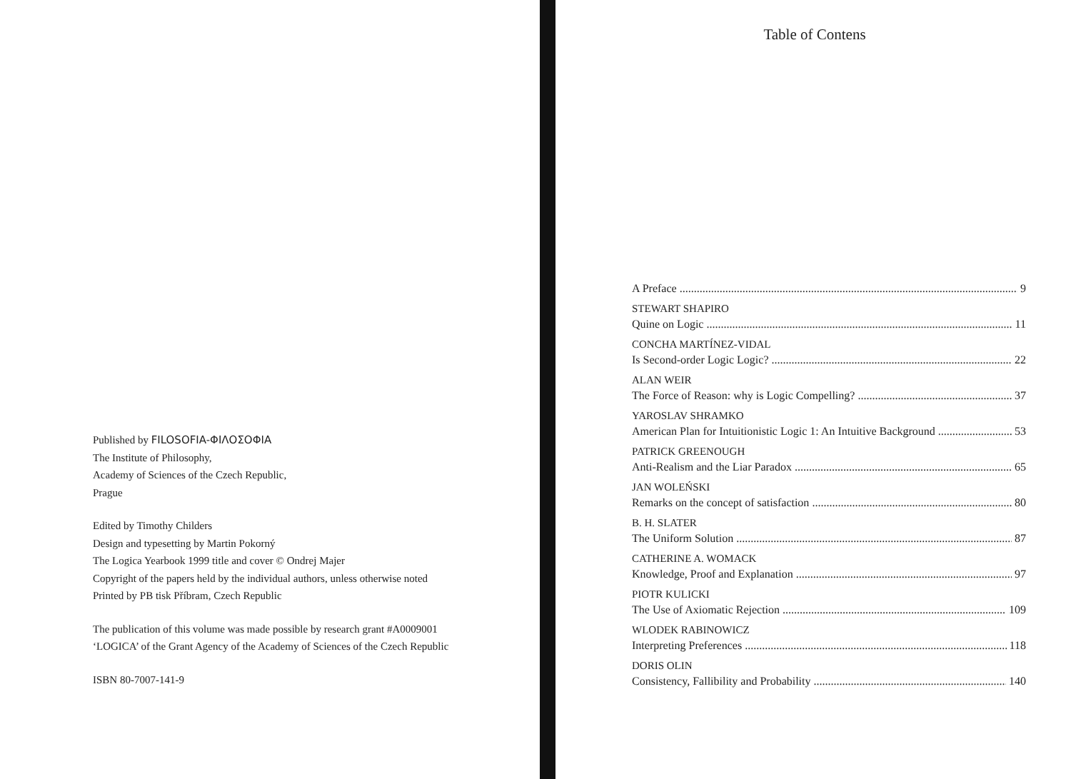Published by FILOSOFIA-ΦΙΛΟΣΟΦΙΑ
The Institute of Philosophy,
Academy of Sciences of the Czech Republic,
Prague
Edited by Timothy Childers
Design and typesetting by Martin Pokorný
The Logica Yearbook 1999 title and cover © Ondrej Majer
Copyright of the papers held by the individual authors, unless otherwise noted
Printed by PB tisk Příbram, Czech Republic
The publication of this volume was made possible by research grant #A0009001
‘LOGICA’ of the Grant Agency of the Academy of Sciences of the Czech Republic
ISBN 80-7007-141-9
Table of Contens
A Preface 9
STEWART SHAPIRO
Quine on Logic 11
CONCHA MARTÍNEZ-VIDAL
Is Second-order Logic Logic? 22
ALAN WEIR
The Force of Reason: why is Logic Compelling? 37
YAROSLAV SHRAMKO
American Plan for Intuitionistic Logic 1: An Intuitive Background 53
PATRICK GREENOUGH
Anti-Realism and the Liar Paradox 65
JAN WOLEŃSKI
Remarks on the concept of satisfaction 80
B. H. SLATER
The Uniform Solution 87
CATHERINE A. WOMACK
Knowledge, Proof and Explanation 97
PIOTR KULICKI
The Use of Axiomatic Rejection 109
WLODEK RABINOWICZ
Interpreting Preferences 118
DORIS OLIN
Consistency, Fallibility and Probability 140